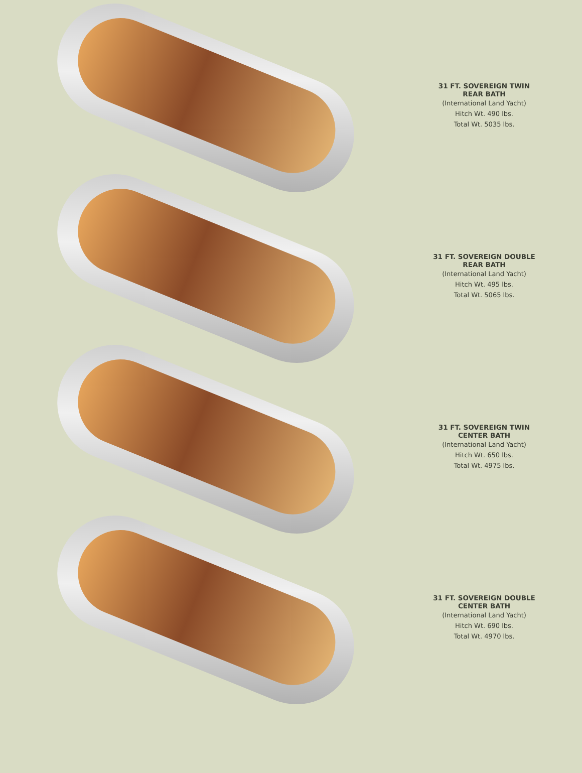31 FT. SOVEREIGN TWIN
REAR BATH
(International Land Yacht)
Hitch Wt. 490 lbs.
Total Wt. 5035 lbs.
31 FT. SOVEREIGN DOUBLE
REAR BATH
(International Land Yacht)
Hitch Wt. 495 lbs.
Total Wt. 5065 lbs.
31 FT. SOVEREIGN TWIN
CENTER BATH
(International Land Yacht)
Hitch Wt. 650 lbs.
Total Wt. 4975 lbs.
31 FT. SOVEREIGN DOUBLE
CENTER BATH
(International Land Yacht)
Hitch Wt. 690 lbs.
Total Wt. 4970 lbs.